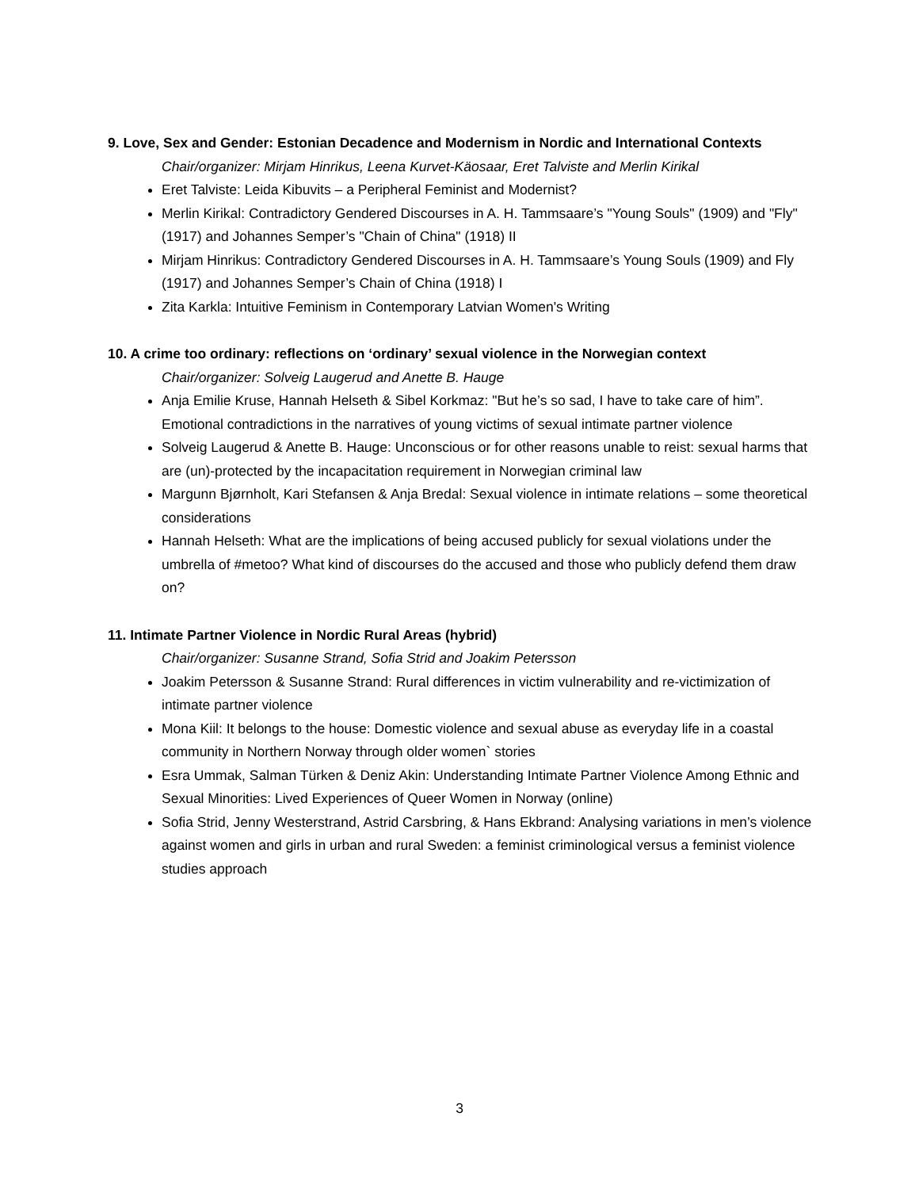9. Love, Sex and Gender: Estonian Decadence and Modernism in Nordic and International Contexts
Chair/organizer: Mirjam Hinrikus, Leena Kurvet-Käosaar, Eret Talviste and Merlin Kirikal
Eret Talviste: Leida Kibuvits – a Peripheral Feminist and Modernist?
Merlin Kirikal: Contradictory Gendered Discourses in A. H. Tammsaare’s "Young Souls" (1909) and "Fly" (1917) and Johannes Semper’s "Chain of China" (1918) II
Mirjam Hinrikus: Contradictory Gendered Discourses in A. H. Tammsaare’s Young Souls (1909) and Fly (1917) and Johannes Semper’s Chain of China (1918) I
Zita Karkla: Intuitive Feminism in Contemporary Latvian Women's Writing
10. A crime too ordinary: reflections on ‘ordinary’ sexual violence in the Norwegian context
Chair/organizer: Solveig Laugerud and Anette B. Hauge
Anja Emilie Kruse, Hannah Helseth & Sibel Korkmaz: "But he’s so sad, I have to take care of him”. Emotional contradictions in the narratives of young victims of sexual intimate partner violence
Solveig Laugerud & Anette B. Hauge: Unconscious or for other reasons unable to reist: sexual harms that are (un)-protected by the incapacitation requirement in Norwegian criminal law
Margunn Bjørnholt, Kari Stefansen & Anja Bredal: Sexual violence in intimate relations – some theoretical considerations
Hannah Helseth: What are the implications of being accused publicly for sexual violations under the umbrella of #metoo? What kind of discourses do the accused and those who publicly defend them draw on?
11. Intimate Partner Violence in Nordic Rural Areas (hybrid)
Chair/organizer: Susanne Strand, Sofia Strid and Joakim Petersson
Joakim Petersson & Susanne Strand: Rural differences in victim vulnerability and re-victimization of intimate partner violence
Mona Kiil: It belongs to the house: Domestic violence and sexual abuse as everyday life in a coastal community in Northern Norway through older women` stories
Esra Ummak, Salman Türken & Deniz Akin: Understanding Intimate Partner Violence Among Ethnic and Sexual Minorities: Lived Experiences of Queer Women in Norway (online)
Sofia Strid, Jenny Westerstrand, Astrid Carsbring, & Hans Ekbrand: Analysing variations in men’s violence against women and girls in urban and rural Sweden: a feminist criminological versus a feminist violence studies approach
3